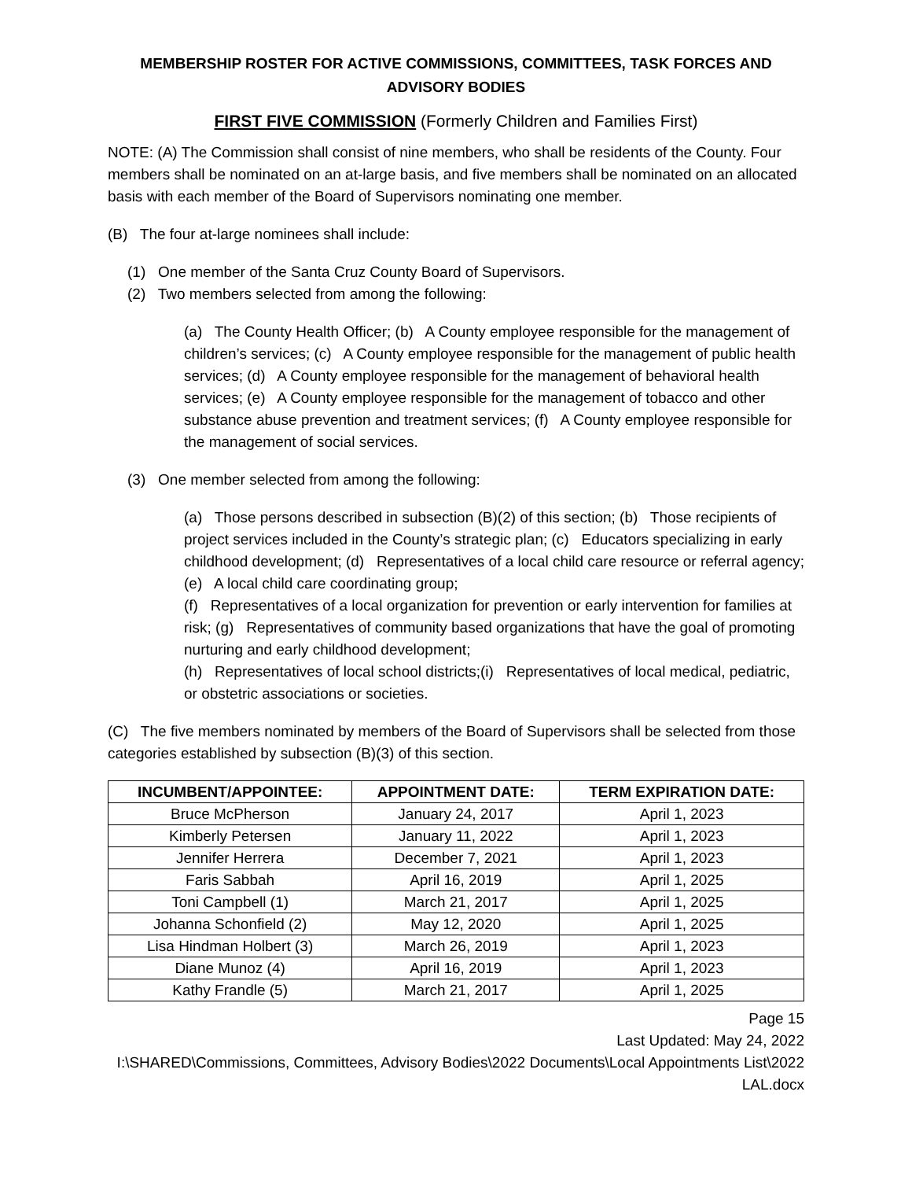MEMBERSHIP ROSTER FOR ACTIVE COMMISSIONS, COMMITTEES, TASK FORCES AND ADVISORY BODIES
FIRST FIVE COMMISSION (Formerly Children and Families First)
NOTE: (A) The Commission shall consist of nine members, who shall be residents of the County. Four members shall be nominated on an at-large basis, and five members shall be nominated on an allocated basis with each member of the Board of Supervisors nominating one member.
(B) The four at-large nominees shall include:
(1) One member of the Santa Cruz County Board of Supervisors.
(2) Two members selected from among the following:
(a) The County Health Officer; (b) A County employee responsible for the management of children’s services; (c) A County employee responsible for the management of public health services; (d) A County employee responsible for the management of behavioral health services; (e) A County employee responsible for the management of tobacco and other substance abuse prevention and treatment services; (f) A County employee responsible for the management of social services.
(3) One member selected from among the following:
(a) Those persons described in subsection (B)(2) of this section; (b) Those recipients of project services included in the County’s strategic plan; (c) Educators specializing in early childhood development; (d) Representatives of a local child care resource or referral agency; (e) A local child care coordinating group;
(f) Representatives of a local organization for prevention or early intervention for families at risk; (g) Representatives of community based organizations that have the goal of promoting nurturing and early childhood development;
(h) Representatives of local school districts;(i) Representatives of local medical, pediatric, or obstetric associations or societies.
(C) The five members nominated by members of the Board of Supervisors shall be selected from those categories established by subsection (B)(3) of this section.
| INCUMBENT/APPOINTEE: | APPOINTMENT DATE: | TERM EXPIRATION DATE: |
| --- | --- | --- |
| Bruce McPherson | January 24, 2017 | April 1, 2023 |
| Kimberly Petersen | January 11, 2022 | April 1, 2023 |
| Jennifer Herrera | December 7, 2021 | April 1, 2023 |
| Faris Sabbah | April 16, 2019 | April 1, 2025 |
| Toni Campbell (1) | March 21, 2017 | April 1, 2025 |
| Johanna Schonfield (2) | May 12, 2020 | April 1, 2025 |
| Lisa Hindman Holbert (3) | March 26, 2019 | April 1, 2023 |
| Diane Munoz (4) | April 16, 2019 | April 1, 2023 |
| Kathy Frandle (5) | March 21, 2017 | April 1, 2025 |
Page 15
Last Updated: May 24, 2022
I:\SHARED\Commissions, Committees, Advisory Bodies\2022 Documents\Local Appointments List\2022 LAL.docx